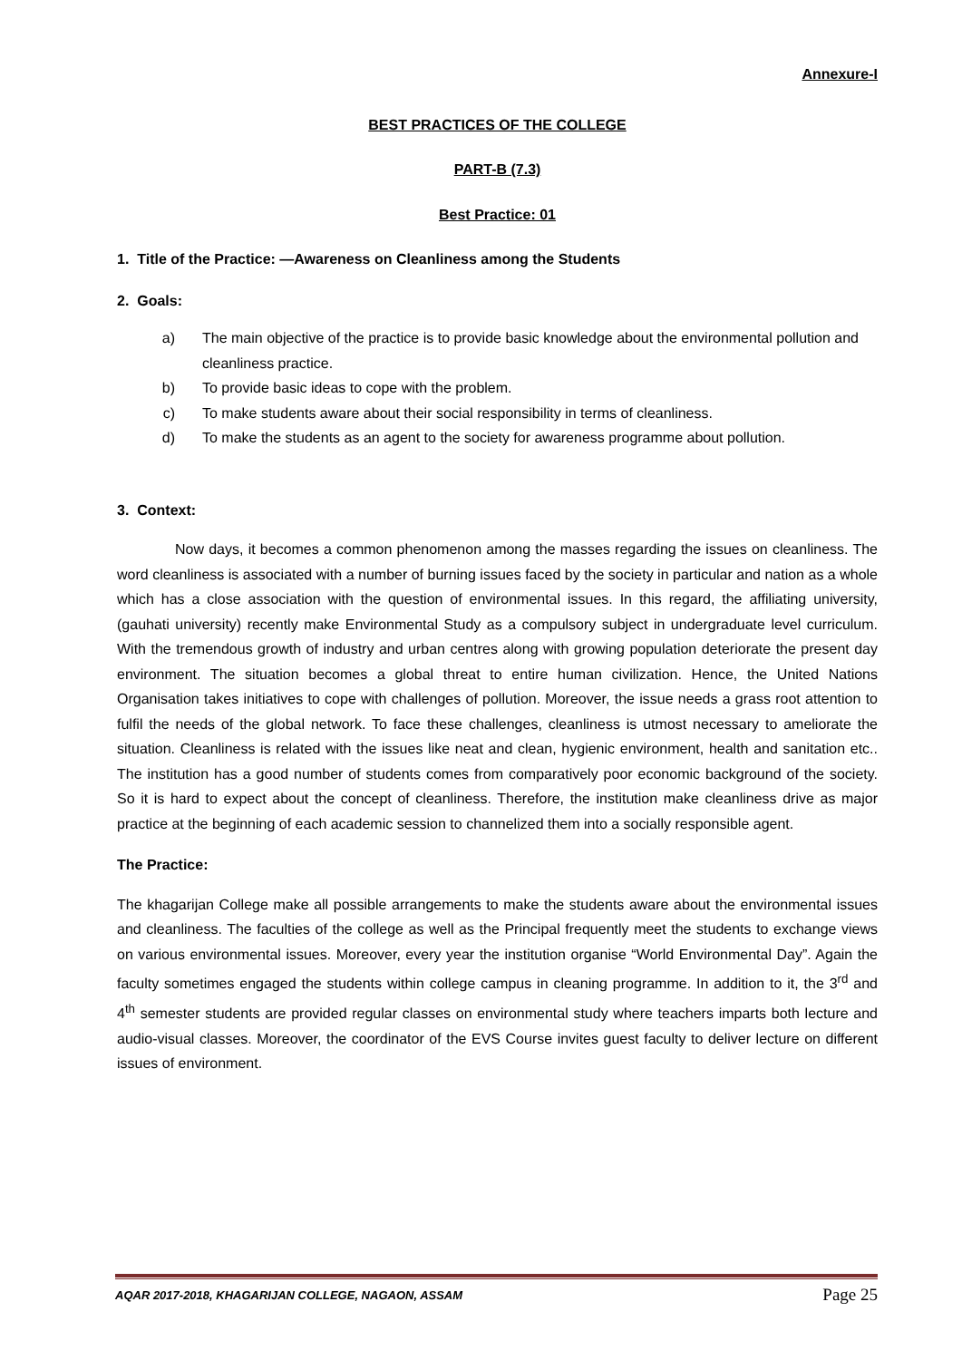Annexure-I
BEST PRACTICES OF THE COLLEGE
PART-B (7.3)
Best Practice: 01
1. Title of the Practice: —Awareness on Cleanliness among the Students
2. Goals:
a) The main objective of the practice is to provide basic knowledge about the environmental pollution and cleanliness practice.
b) To provide basic ideas to cope with the problem.
c) To make students aware about their social responsibility in terms of cleanliness.
d) To make the students as an agent to the society for awareness programme about pollution.
3. Context:
Now days, it becomes a common phenomenon among the masses regarding the issues on cleanliness. The word cleanliness is associated with a number of burning issues faced by the society in particular and nation as a whole which has a close association with the question of environmental issues. In this regard, the affiliating university, (gauhati university) recently make Environmental Study as a compulsory subject in undergraduate level curriculum. With the tremendous growth of industry and urban centres along with growing population deteriorate the present day environment. The situation becomes a global threat to entire human civilization. Hence, the United Nations Organisation takes initiatives to cope with challenges of pollution. Moreover, the issue needs a grass root attention to fulfil the needs of the global network. To face these challenges, cleanliness is utmost necessary to ameliorate the situation. Cleanliness is related with the issues like neat and clean, hygienic environment, health and sanitation etc.. The institution has a good number of students comes from comparatively poor economic background of the society. So it is hard to expect about the concept of cleanliness. Therefore, the institution make cleanliness drive as major practice at the beginning of each academic session to channelized them into a socially responsible agent.
The Practice:
The khagarijan College make all possible arrangements to make the students aware about the environmental issues and cleanliness. The faculties of the college as well as the Principal frequently meet the students to exchange views on various environmental issues. Moreover, every year the institution organise “World Environmental Day”. Again the faculty sometimes engaged the students within college campus in cleaning programme. In addition to it, the 3<sup>rd</sup> and 4<sup>th</sup> semester students are provided regular classes on environmental study where teachers imparts both lecture and audio-visual classes. Moreover, the coordinator of the EVS Course invites guest faculty to deliver lecture on different issues of environment.
AQAR 2017-2018, KHAGARIJAN COLLEGE, NAGAON, ASSAM Page 25